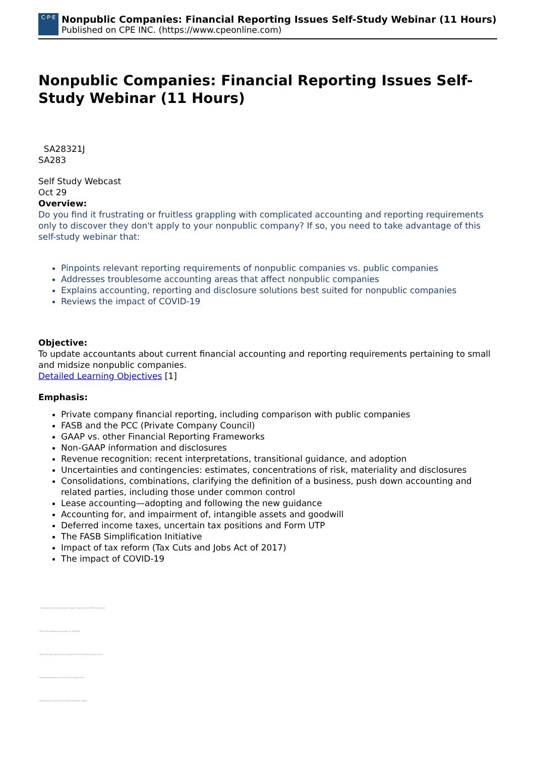C·P·E
Nonpublic Companies: Financial Reporting Issues Self-Study Webinar (11 Hours)
Published on CPE INC. (https://www.cpeonline.com)
Nonpublic Companies: Financial Reporting Issues Self-Study Webinar (11 Hours)
SA28321J
SA283
Self Study Webcast
Oct 29
Overview:
Do you find it frustrating or fruitless grappling with complicated accounting and reporting requirements only to discover they don't apply to your nonpublic company? If so, you need to take advantage of this self-study webinar that:
Pinpoints relevant reporting requirements of nonpublic companies vs. public companies
Addresses troublesome accounting areas that affect nonpublic companies
Explains accounting, reporting and disclosure solutions best suited for nonpublic companies
Reviews the impact of COVID-19
Objective:
To update accountants about current financial accounting and reporting requirements pertaining to small and midsize nonpublic companies.
Detailed Learning Objectives [1]
Emphasis:
Private company financial reporting, including comparison with public companies
FASB and the PCC (Private Company Council)
GAAP vs. other Financial Reporting Frameworks
Non-GAAP information and disclosures
Revenue recognition: recent interpretations, transitional guidance, and adoption
Uncertainties and contingencies: estimates, concentrations of risk, materiality and disclosures
Consolidations, combinations, clarifying the definition of a business, push down accounting and related parties, including those under common control
Lease accounting—adopting and following the new guidance
Accounting for, and impairment of, intangible assets and goodwill
Deferred income taxes, uncertain tax positions and Form UTP
The FASB Simplification Initiative
Impact of tax reform (Tax Cuts and Jobs Act of 2017)
The impact of COVID-19
• Recognize accounting and disclosure impacts in response to the COVID-19 pandemic
• Identify the components to and steps in a "big GAAP"
• Identify the entity required when the establishment of the Private Company Council
• Recognize the primary use of the Private Company Council
• Recognize the components of the FASB Simplification Initiative